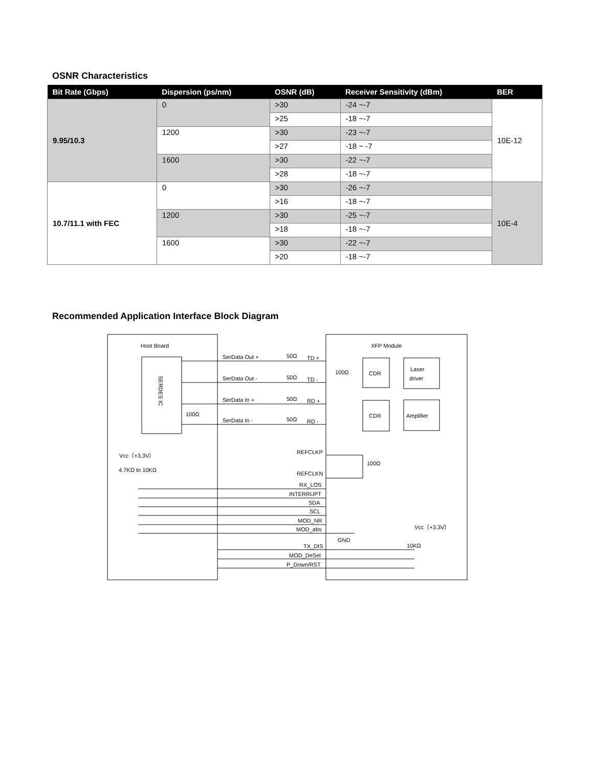OSNR Characteristics
| Bit Rate (Gbps) | Dispersion (ps/nm) | OSNR (dB) | Receiver Sensitivity (dBm) | BER |
| --- | --- | --- | --- | --- |
| 9.95/10.3 | 0 | >30 | -24 ~-7 | 10E-12 |
| | | >25 | -18 ~-7 | |
| | 1200 | >30 | -23 ~-7 | |
| | | >27 | -18 ~ -7 | |
| | 1600 | >30 | -22 ~-7 | |
| | | >28 | -18 ~-7 | |
| 10.7/11.1 with FEC | 0 | >30 | -26 ~-7 | 10E-4 |
| | | >16 | -18 ~-7 | |
| | 1200 | >30 | -25 ~-7 | |
| | | >18 | -18 ~-7 | |
| | 1600 | >30 | -22 ~-7 | |
| | | >20 | -18 ~-7 | |
Recommended Application Interface Block Diagram
Host Board
XFP Module
SERDES IC
SerData Out +
50Ω
TD +
SerData Out -
50Ω
TD -
SerData In +
50Ω
RD +
SerData In -
50Ω
RD -
100Ω
100Ω
CDR
Laser
driver
CDR
Amplifier
REFCLKP
REFCLKN
100Ω
Vcc（+3.3V）
4.7KΩ to 10KΩ
RX_LOS
INTERRUPT
SDA
SCL
MOD_NR
MOD_abs
GND
Vcc（+3.3V）
10KΩ
TX_DIS
MOD_DeSel
P_Down/RST